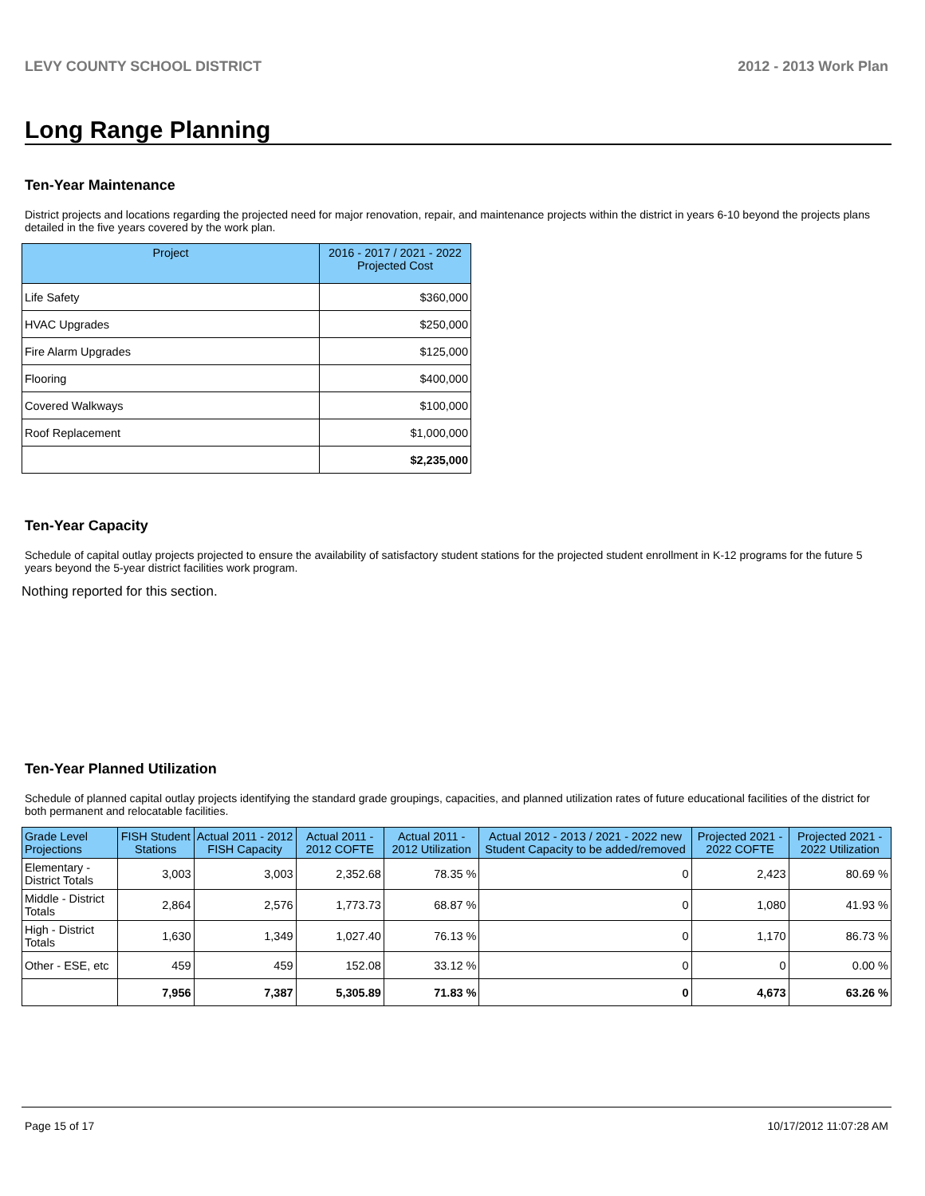LEVY COUNTY SCHOOL DISTRICT 2012 - 2013 Work Plan
Long Range Planning
Ten-Year Maintenance
District projects and locations regarding the projected need for major renovation, repair, and maintenance projects within the district in years 6-10 beyond the projects plans detailed in the five years covered by the work plan.
| Project | 2016 - 2017 / 2021 - 2022 Projected Cost |
| --- | --- |
| Life Safety | $360,000 |
| HVAC Upgrades | $250,000 |
| Fire Alarm Upgrades | $125,000 |
| Flooring | $400,000 |
| Covered Walkways | $100,000 |
| Roof Replacement | $1,000,000 |
| | $2,235,000 |
Ten-Year Capacity
Schedule of capital outlay projects projected to ensure the availability of satisfactory student stations for the projected student enrollment in K-12 programs for the future 5 years beyond the 5-year district facilities work program.
Nothing reported for this section.
Ten-Year Planned Utilization
Schedule of planned capital outlay projects identifying the standard grade groupings, capacities, and planned utilization rates of future educational facilities of the district for both permanent and relocatable facilities.
| Grade Level Projections | FISH Student Stations | Actual 2011 - 2012 FISH Capacity | Actual 2011 - 2012 COFTE | Actual 2011 - 2012 Utilization | Actual 2012 - 2013 / 2021 - 2022 new Student Capacity to be added/removed | Projected 2021 - 2022 COFTE | Projected 2021 - 2022 Utilization |
| --- | --- | --- | --- | --- | --- | --- | --- |
| Elementary - District Totals | 3,003 | 3,003 | 2,352.68 | 78.35 % | 0 | 2,423 | 80.69 % |
| Middle - District Totals | 2,864 | 2,576 | 1,773.73 | 68.87 % | 0 | 1,080 | 41.93 % |
| High - District Totals | 1,630 | 1,349 | 1,027.40 | 76.13 % | 0 | 1,170 | 86.73 % |
| Other - ESE, etc | 459 | 459 | 152.08 | 33.12 % | 0 | 0 | 0.00 % |
| | 7,956 | 7,387 | 5,305.89 | 71.83 % | 0 | 4,673 | 63.26 % |
Page 15 of 17 10/17/2012 11:07:28 AM